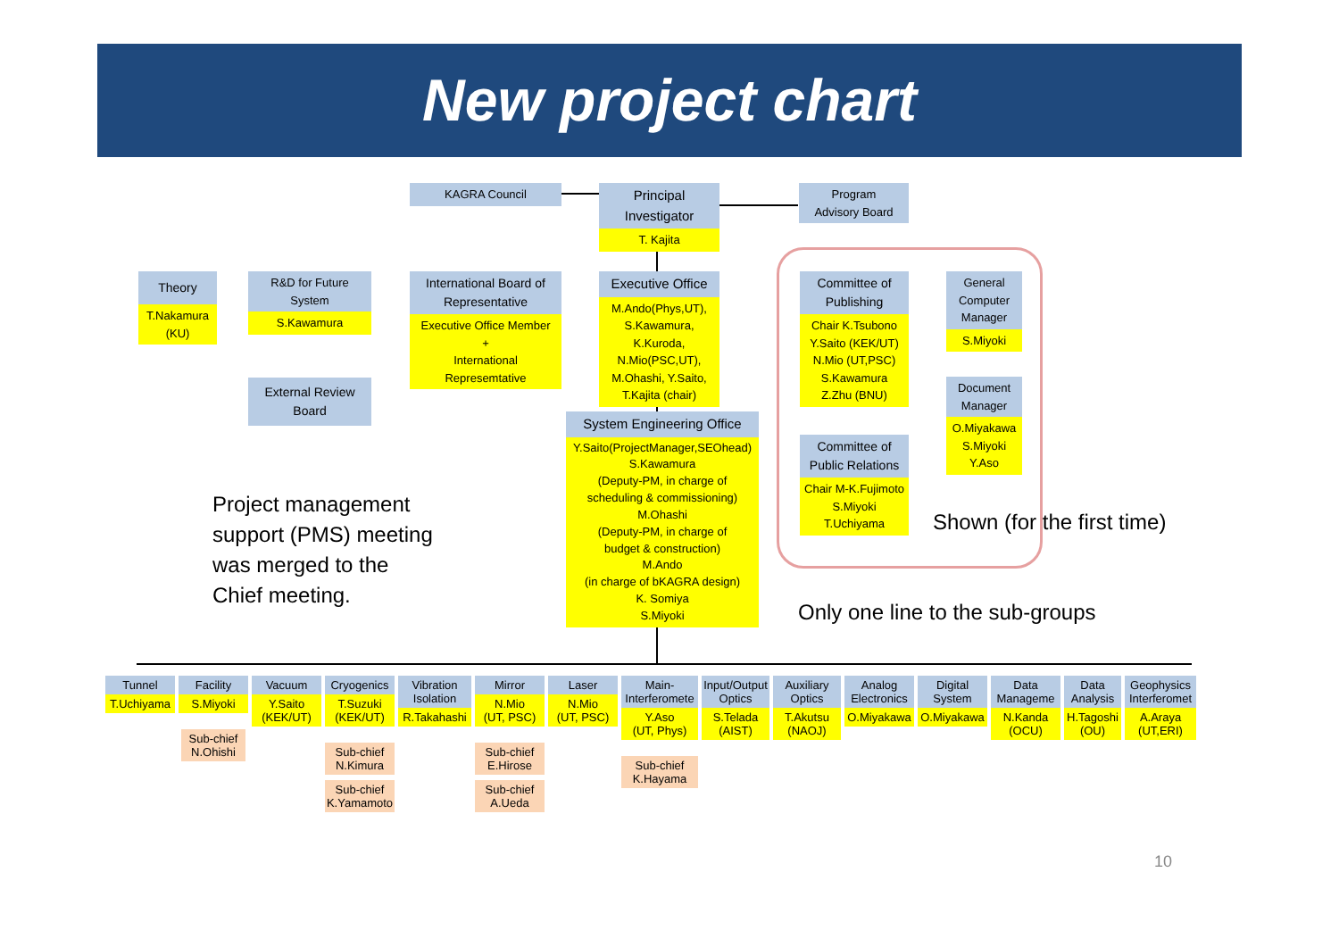New project chart
KAGRA Council
Principal
Investigator
T. Kajita
Program
Advisory Board
Theory
T.Nakamura
(KU)
R&D for Future
System
S.Kawamura
International Board of
Representative
Executive Office Member
+
International
Represemtative
Executive Office
M.Ando(Phys,UT),
S.Kawamura,
K.Kuroda,
N.Mio(PSC,UT),
M.Ohashi, Y.Saito,
T.Kajita (chair)
External Review
Board
Committee of
Publishing
Chair K.Tsubono
Y.Saito (KEK/UT)
N.Mio (UT,PSC)
S.Kawamura
Z.Zhu (BNU)
General
Computer
Manager
S.Miyoki
Document
Manager
O.Miyakawa
S.Miyoki
Y.Aso
Committee of
Public Relations
Chair M-K.Fujimoto
S.Miyoki
T.Uchiyama
System Engineering Office
Y.Saito(ProjectManager,SEOhead)
S.Kawamura
(Deputy-PM, in charge of
scheduling & commissioning)
M.Ohashi
(Deputy-PM, in charge of
budget & construction)
M.Ando
(in charge of bKAGRA design)
K. Somiya
S.Miyoki
Project management
support (PMS) meeting
was merged to the
Chief meeting.
Shown (for the first time)
Only one line to the sub-groups
Tunnel
T.Uchiyama
Facility
S.Miyoki
Sub-chief
N.Ohishi
Vacuum
Y.Saito
(KEK/UT)
Cryogenics
T.Suzuki
(KEK/UT)
Sub-chief
N.Kimura
Sub-chief
K.Yamamoto
Vibration
Isolation
R.Takahashi
Mirror
N.Mio
(UT, PSC)
Sub-chief
E.Hirose
Sub-chief
A.Ueda
Laser
N.Mio
(UT, PSC)
Main-
Interferomete
Y.Aso
(UT, Phys)
Sub-chief
K.Hayama
Input/Output
Optics
S.Telada
(AIST)
Auxiliary
Optics
T.Akutsu
(NAOJ)
Analog
Electronics
O.Miyakawa
Digital
System
O.Miyakawa
Data
Manageme
N.Kanda
(OCU)
Data
Analysis
H.Tagoshi
(OU)
Geophysics
Interferomet
A.Araya
(UT,ERI)
10